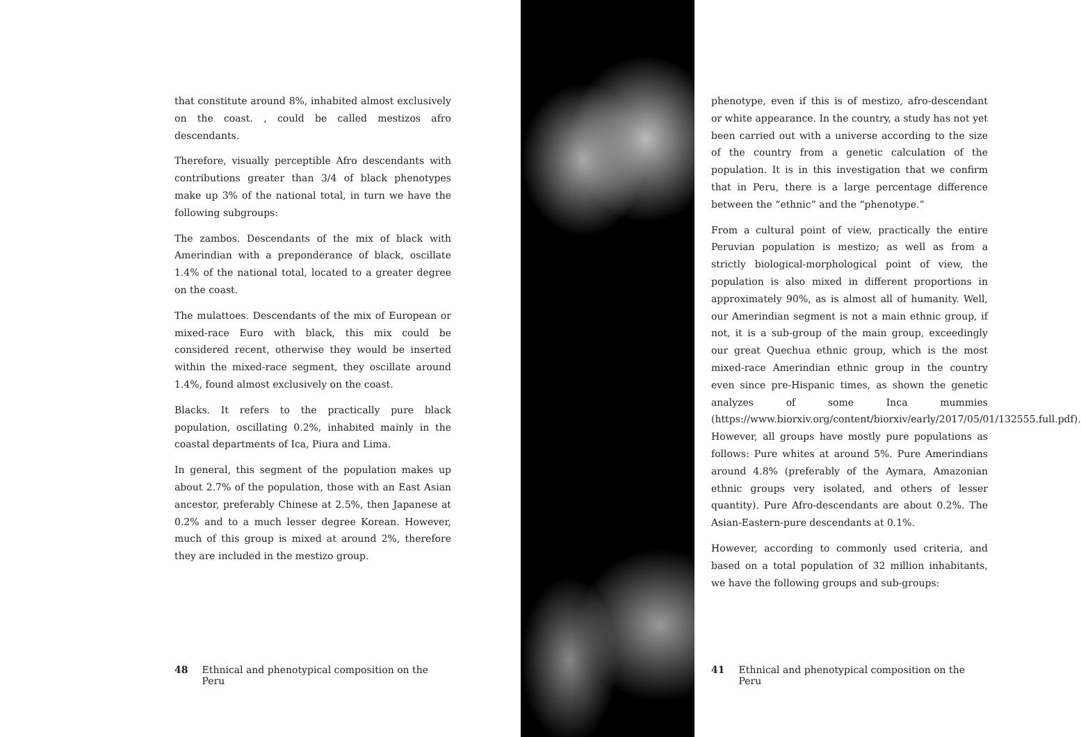that constitute around 8%, inhabited almost exclusively on the coast. , could be called mestizos afro descendants.
Therefore, visually perceptible Afro descendants with contributions greater than 3/4 of black phenotypes make up 3% of the national total, in turn we have the following subgroups:
The zambos. Descendants of the mix of black with Amerindian with a preponderance of black, oscillate 1.4% of the national total, located to a greater degree on the coast.
The mulattoes. Descendants of the mix of European or mixed-race Euro with black, this mix could be considered recent, otherwise they would be inserted within the mixed-race segment, they oscillate around 1.4%, found almost exclusively on the coast.
Blacks. It refers to the practically pure black population, oscillating 0.2%, inhabited mainly in the coastal departments of Ica, Piura and Lima.
In general, this segment of the population makes up about 2.7% of the population, those with an East Asian ancestor, preferably Chinese at 2.5%, then Japanese at 0.2% and to a much lesser degree Korean. However, much of this group is mixed at around 2%, therefore they are included in the mestizo group.
48 Ethnical and phenotypical composition on the Peru
phenotype, even if this is of mestizo, afro-descendant or white appearance. In the country, a study has not yet been carried out with a universe according to the size of the country from a genetic calculation of the population. It is in this investigation that we confirm that in Peru, there is a large percentage difference between the “ethnic” and the “phenotype.”
From a cultural point of view, practically the entire Peruvian population is mestizo; as well as from a strictly biological-morphological point of view, the population is also mixed in different proportions in approximately 90%, as is almost all of humanity. Well, our Amerindian segment is not a main ethnic group, if not, it is a sub-group of the main group, exceedingly our great Quechua ethnic group, which is the most mixed-race Amerindian ethnic group in the country even since pre-Hispanic times, as shown the genetic analyzes of some Inca mummies (https://www.biorxiv.org/content/biorxiv/early/2017/05/01/132555.full.pdf). However, all groups have mostly pure populations as follows: Pure whites at around 5%. Pure Amerindians around 4.8% (preferably of the Aymara, Amazonian ethnic groups very isolated, and others of lesser quantity). Pure Afro-descendants are about 0.2%. The Asian-Eastern-pure descendants at 0.1%.
However, according to commonly used criteria, and based on a total population of 32 million inhabitants, we have the following groups and sub-groups:
41 Ethnical and phenotypical composition on the Peru